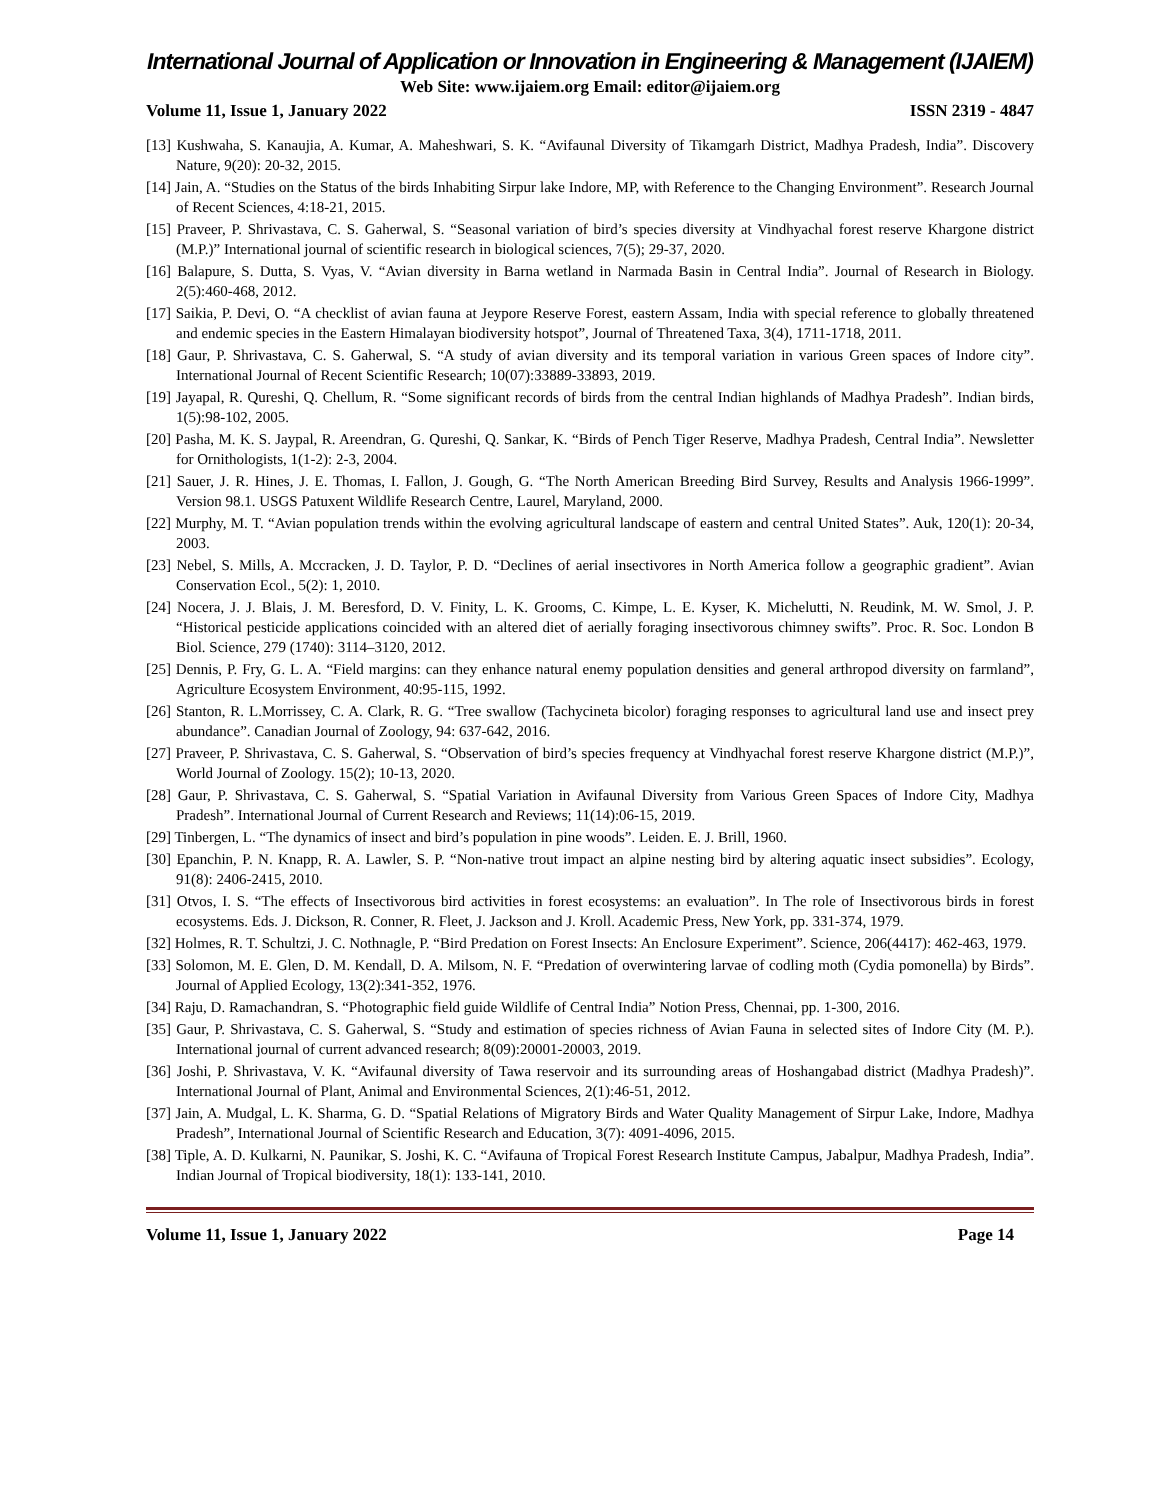International Journal of Application or Innovation in Engineering & Management (IJAIEM)
Web Site: www.ijaiem.org Email: editor@ijaiem.org
Volume 11, Issue 1, January 2022 ISSN 2319 - 4847
[13] Kushwaha, S. Kanaujia, A. Kumar, A. Maheshwari, S. K. “Avifaunal Diversity of Tikamgarh District, Madhya Pradesh, India”. Discovery Nature, 9(20): 20-32, 2015.
[14] Jain, A. “Studies on the Status of the birds Inhabiting Sirpur lake Indore, MP, with Reference to the Changing Environment”. Research Journal of Recent Sciences, 4:18-21, 2015.
[15] Praveer, P. Shrivastava, C. S. Gaherwal, S. “Seasonal variation of bird’s species diversity at Vindhyachal forest reserve Khargone district (M.P.)” International journal of scientific research in biological sciences, 7(5); 29-37, 2020.
[16] Balapure, S. Dutta, S. Vyas, V. “Avian diversity in Barna wetland in Narmada Basin in Central India”. Journal of Research in Biology. 2(5):460-468, 2012.
[17] Saikia, P. Devi, O. “A checklist of avian fauna at Jeypore Reserve Forest, eastern Assam, India with special reference to globally threatened and endemic species in the Eastern Himalayan biodiversity hotspot”, Journal of Threatened Taxa, 3(4), 1711-1718, 2011.
[18] Gaur, P. Shrivastava, C. S. Gaherwal, S. “A study of avian diversity and its temporal variation in various Green spaces of Indore city”. International Journal of Recent Scientific Research; 10(07):33889-33893, 2019.
[19] Jayapal, R. Qureshi, Q. Chellum, R. “Some significant records of birds from the central Indian highlands of Madhya Pradesh”. Indian birds, 1(5):98-102, 2005.
[20] Pasha, M. K. S. Jaypal, R. Areendran, G. Qureshi, Q. Sankar, K. “Birds of Pench Tiger Reserve, Madhya Pradesh, Central India”. Newsletter for Ornithologists, 1(1-2): 2-3, 2004.
[21] Sauer, J. R. Hines, J. E. Thomas, I. Fallon, J. Gough, G. “The North American Breeding Bird Survey, Results and Analysis 1966-1999”. Version 98.1. USGS Patuxent Wildlife Research Centre, Laurel, Maryland, 2000.
[22] Murphy, M. T. “Avian population trends within the evolving agricultural landscape of eastern and central United States”. Auk, 120(1): 20-34, 2003.
[23] Nebel, S. Mills, A. Mccracken, J. D. Taylor, P. D. “Declines of aerial insectivores in North America follow a geographic gradient”. Avian Conservation Ecol., 5(2): 1, 2010.
[24] Nocera, J. J. Blais, J. M. Beresford, D. V. Finity, L. K. Grooms, C. Kimpe, L. E. Kyser, K. Michelutti, N. Reudink, M. W. Smol, J. P. “Historical pesticide applications coincided with an altered diet of aerially foraging insectivorous chimney swifts”. Proc. R. Soc. London B Biol. Science, 279 (1740): 3114–3120, 2012.
[25] Dennis, P. Fry, G. L. A. “Field margins: can they enhance natural enemy population densities and general arthropod diversity on farmland”, Agriculture Ecosystem Environment, 40:95-115, 1992.
[26] Stanton, R. L.Morrissey, C. A. Clark, R. G. “Tree swallow (Tachycineta bicolor) foraging responses to agricultural land use and insect prey abundance”. Canadian Journal of Zoology, 94: 637-642, 2016.
[27] Praveer, P. Shrivastava, C. S. Gaherwal, S. “Observation of bird’s species frequency at Vindhyachal forest reserve Khargone district (M.P.)”, World Journal of Zoology. 15(2); 10-13, 2020.
[28] Gaur, P. Shrivastava, C. S. Gaherwal, S. “Spatial Variation in Avifaunal Diversity from Various Green Spaces of Indore City, Madhya Pradesh”. International Journal of Current Research and Reviews; 11(14):06-15, 2019.
[29] Tinbergen, L. “The dynamics of insect and bird’s population in pine woods”. Leiden. E. J. Brill, 1960.
[30] Epanchin, P. N. Knapp, R. A. Lawler, S. P. “Non-native trout impact an alpine nesting bird by altering aquatic insect subsidies”. Ecology, 91(8): 2406-2415, 2010.
[31] Otvos, I. S. “The effects of Insectivorous bird activities in forest ecosystems: an evaluation”. In The role of Insectivorous birds in forest ecosystems. Eds. J. Dickson, R. Conner, R. Fleet, J. Jackson and J. Kroll. Academic Press, New York, pp. 331-374, 1979.
[32] Holmes, R. T. Schultzi, J. C. Nothnagle, P. “Bird Predation on Forest Insects: An Enclosure Experiment”. Science, 206(4417): 462-463, 1979.
[33] Solomon, M. E. Glen, D. M. Kendall, D. A. Milsom, N. F. “Predation of overwintering larvae of codling moth (Cydia pomonella) by Birds”. Journal of Applied Ecology, 13(2):341-352, 1976.
[34] Raju, D. Ramachandran, S. “Photographic field guide Wildlife of Central India” Notion Press, Chennai, pp. 1-300, 2016.
[35] Gaur, P. Shrivastava, C. S. Gaherwal, S. “Study and estimation of species richness of Avian Fauna in selected sites of Indore City (M. P.). International journal of current advanced research; 8(09):20001-20003, 2019.
[36] Joshi, P. Shrivastava, V. K. “Avifaunal diversity of Tawa reservoir and its surrounding areas of Hoshangabad district (Madhya Pradesh)”. International Journal of Plant, Animal and Environmental Sciences, 2(1):46-51, 2012.
[37] Jain, A. Mudgal, L. K. Sharma, G. D. “Spatial Relations of Migratory Birds and Water Quality Management of Sirpur Lake, Indore, Madhya Pradesh”, International Journal of Scientific Research and Education, 3(7): 4091-4096, 2015.
[38] Tiple, A. D. Kulkarni, N. Paunikar, S. Joshi, K. C. “Avifauna of Tropical Forest Research Institute Campus, Jabalpur, Madhya Pradesh, India”. Indian Journal of Tropical biodiversity, 18(1): 133-141, 2010.
Volume 11, Issue 1, January 2022 Page 14